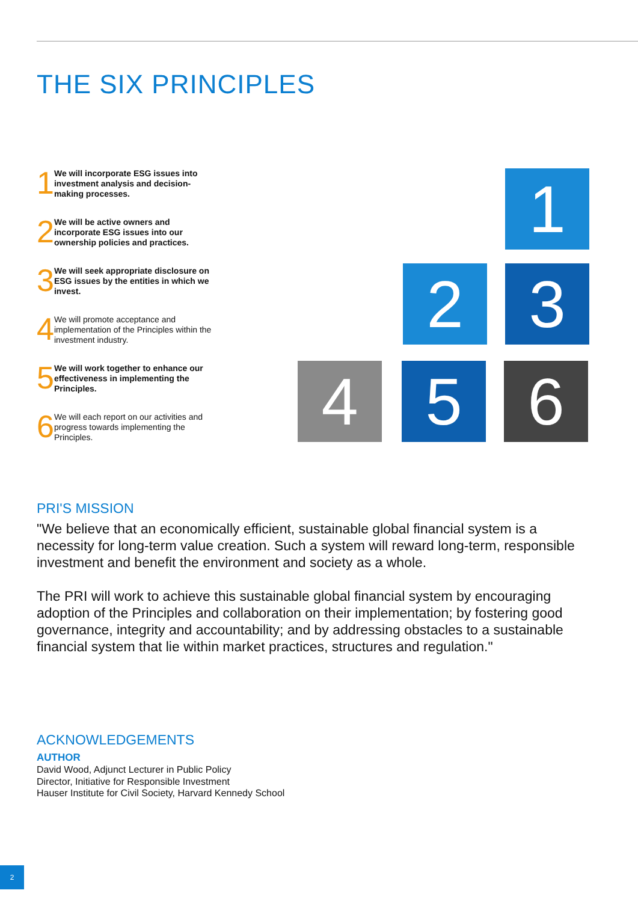THE SIX PRINCIPLES
1
We will incorporate ESG issues into investment analysis and decision-making processes.
2
We will be active owners and incorporate ESG issues into our ownership policies and practices.
3
We will seek appropriate disclosure on ESG issues by the entities in which we invest.
4
We will promote acceptance and implementation of the Principles within the investment industry.
5
We will work together to enhance our effectiveness in implementing the Principles.
6
We will each report on our activities and progress towards implementing the Principles.
1
2 3
4 5 6
PRI'S MISSION
"We believe that an economically efficient, sustainable global financial system is a necessity for long-term value creation. Such a system will reward long-term, responsible investment and benefit the environment and society as a whole.
The PRI will work to achieve this sustainable global financial system by encouraging adoption of the Principles and collaboration on their implementation; by fostering good governance, integrity and accountability; and by addressing obstacles to a sustainable financial system that lie within market practices, structures and regulation."
ACKNOWLEDGEMENTS
AUTHOR
David Wood, Adjunct Lecturer in Public Policy
Director, Initiative for Responsible Investment
Hauser Institute for Civil Society, Harvard Kennedy School
2